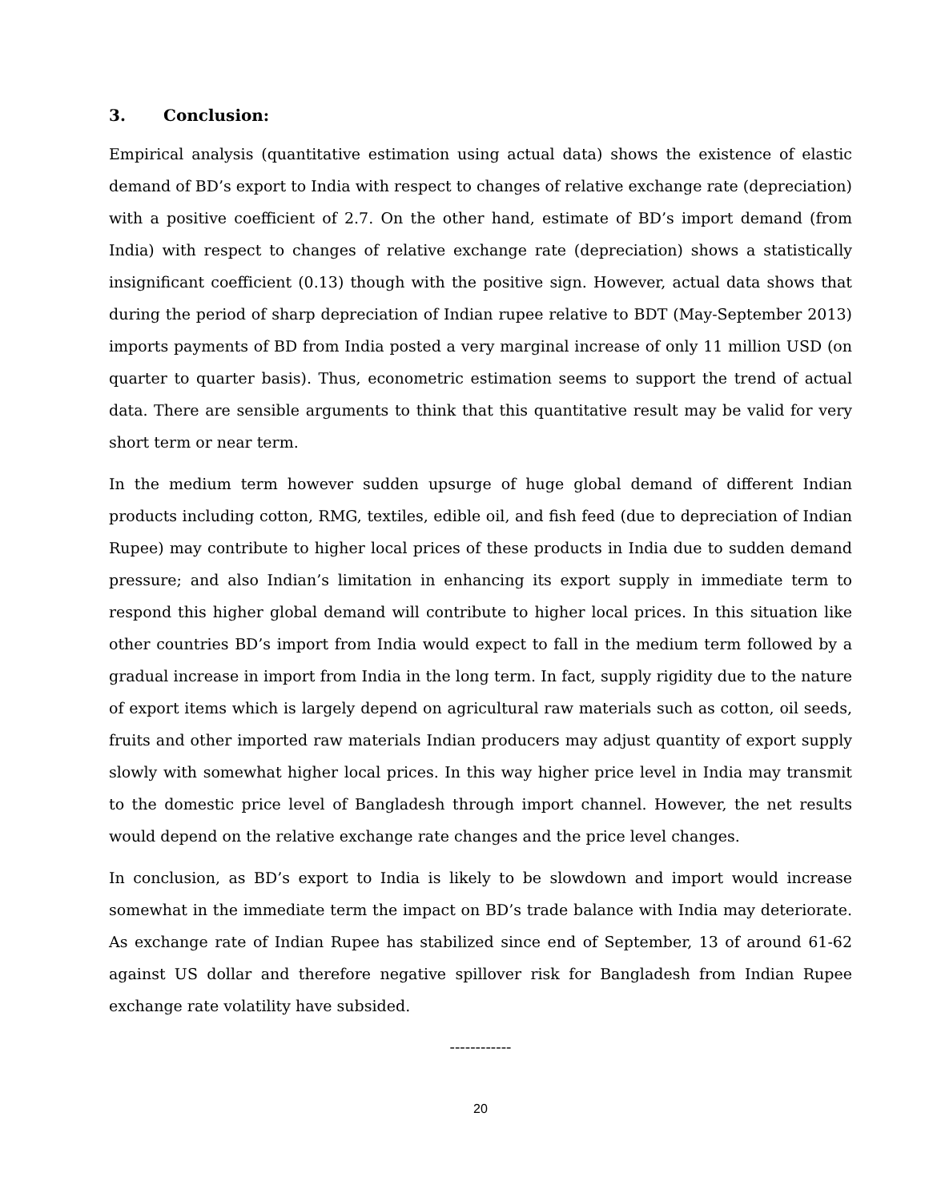3. Conclusion:
Empirical analysis (quantitative estimation using actual data) shows the existence of elastic demand of BD’s export to India with respect to changes of relative exchange rate (depreciation) with a positive coefficient of 2.7. On the other hand, estimate of BD’s import demand (from India) with respect to changes of relative exchange rate (depreciation) shows a statistically insignificant coefficient (0.13) though with the positive sign. However, actual data shows that during the period of sharp depreciation of Indian rupee relative to BDT (May-September 2013) imports payments of BD from India posted a very marginal increase of only 11 million USD (on quarter to quarter basis). Thus, econometric estimation seems to support the trend of actual data. There are sensible arguments to think that this quantitative result may be valid for very short term or near term.
In the medium term however sudden upsurge of huge global demand of different Indian products including cotton, RMG, textiles, edible oil, and fish feed (due to depreciation of Indian Rupee) may contribute to higher local prices of these products in India due to sudden demand pressure; and also Indian’s limitation in enhancing its export supply in immediate term to respond this higher global demand will contribute to higher local prices. In this situation like other countries BD’s import from India would expect to fall in the medium term followed by a gradual increase in import from India in the long term. In fact, supply rigidity due to the nature of export items which is largely depend on agricultural raw materials such as cotton, oil seeds, fruits and other imported raw materials Indian producers may adjust quantity of export supply slowly with somewhat higher local prices. In this way higher price level in India may transmit to the domestic price level of Bangladesh through import channel. However, the net results would depend on the relative exchange rate changes and the price level changes.
In conclusion, as BD’s export to India is likely to be slowdown and import would increase somewhat in the immediate term the impact on BD’s trade balance with India may deteriorate. As exchange rate of Indian Rupee has stabilized since end of September, 13 of around 61-62 against US dollar and therefore negative spillover risk for Bangladesh from Indian Rupee exchange rate volatility have subsided.
------------
20